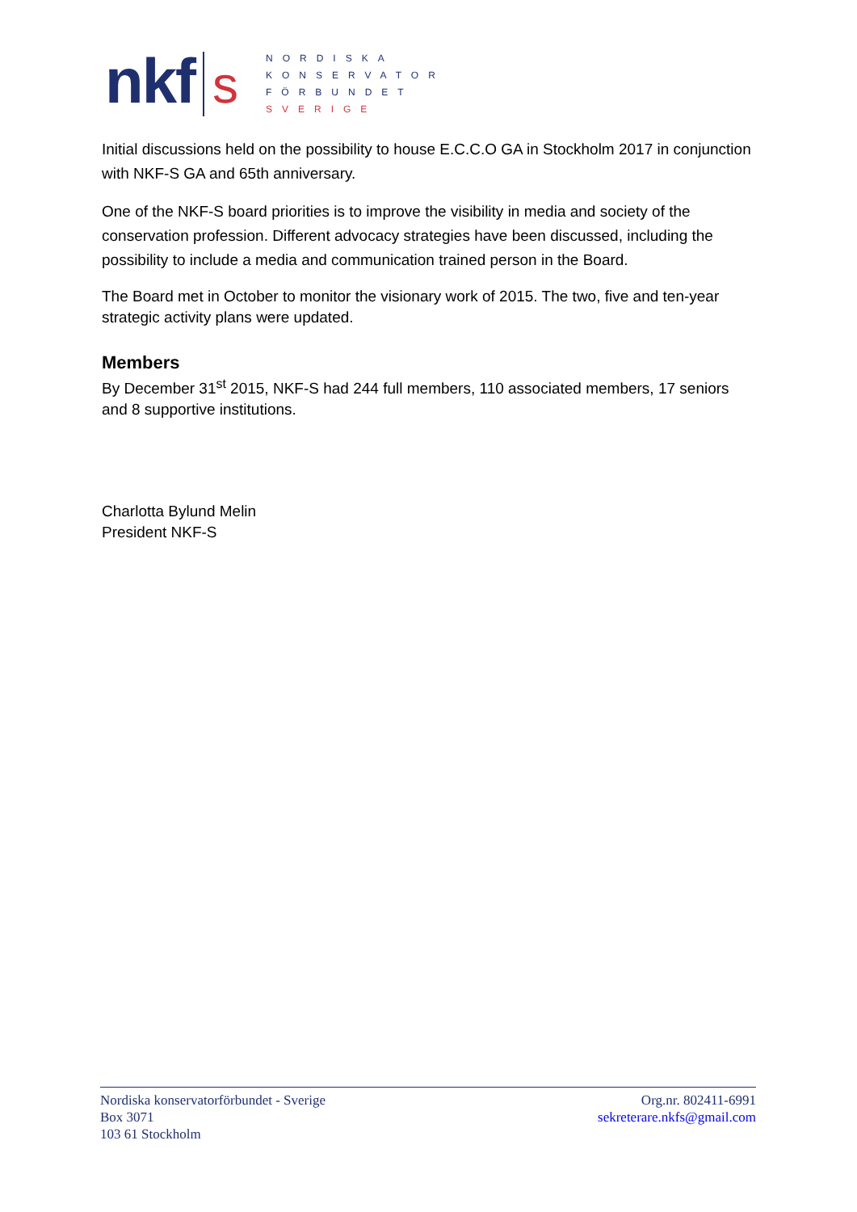nkf s
NORDISKA
KONSERVATOR
FÖRBUNDET
SVERIGE
Initial discussions held on the possibility to house E.C.C.O GA in Stockholm 2017 in conjunction with NKF-S GA and 65th anniversary.
One of the NKF-S board priorities is to improve the visibility in media and society of the conservation profession. Different advocacy strategies have been discussed, including the possibility to include a media and communication trained person in the Board.
The Board met in October to monitor the visionary work of 2015. The two, five and ten-year strategic activity plans were updated.
Members
By December 31<sup>st</sup> 2015, NKF-S had 244 full members, 110 associated members, 17 seniors and 8 supportive institutions.
Charlotta Bylund Melin
President NKF-S
Nordiska konservatorförbundet - Sverige
Box 3071
103 61 Stockholm
Org.nr. 802411-6991
sekreterare.nkfs@gmail.com